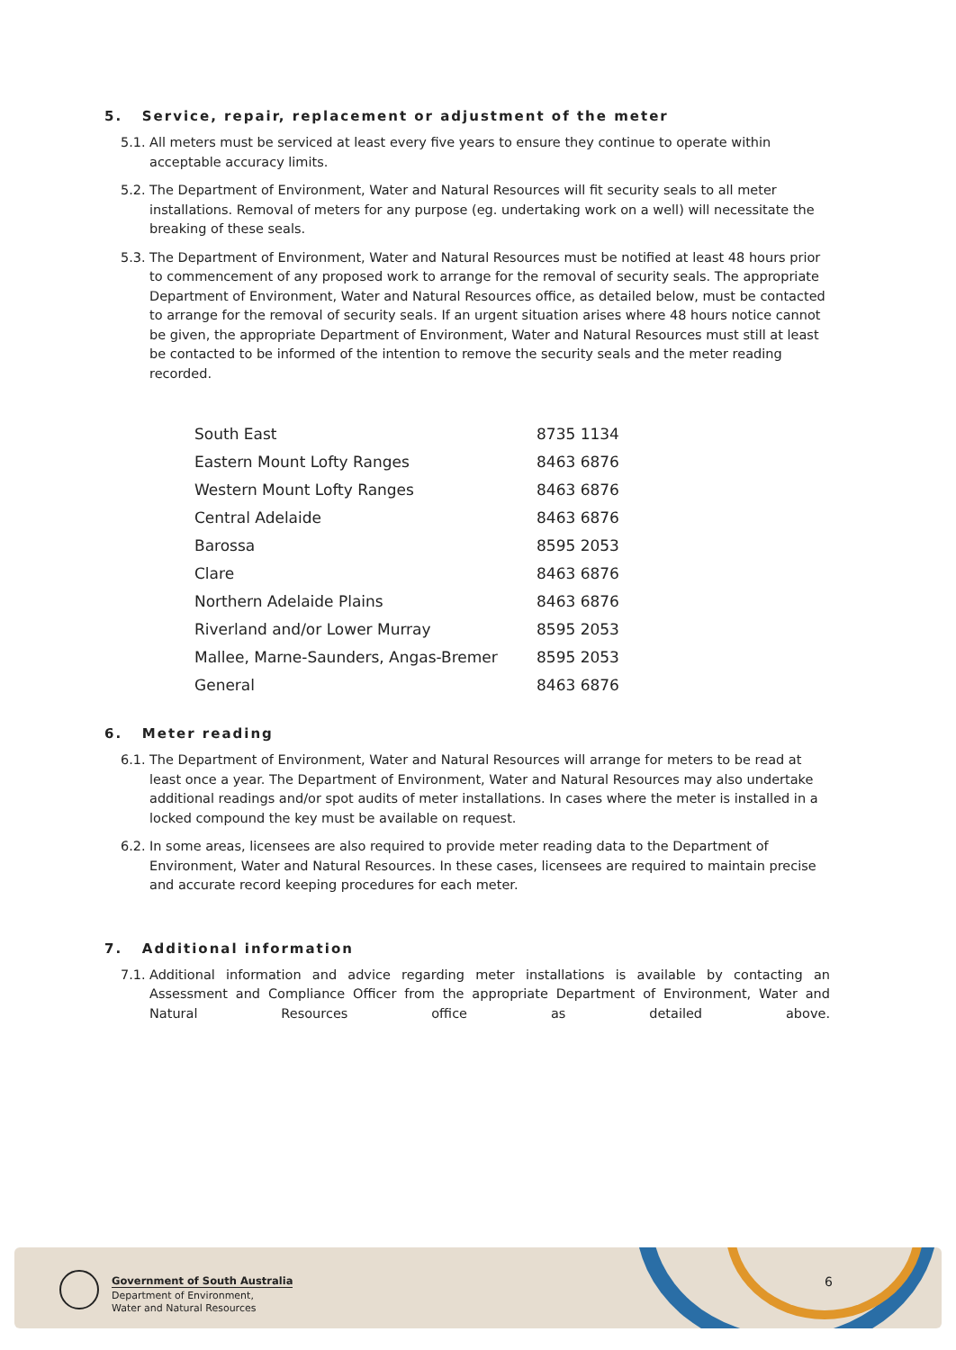5. Service, repair, replacement or adjustment of the meter
5.1. All meters must be serviced at least every five years to ensure they continue to operate within acceptable accuracy limits.
5.2. The Department of Environment, Water and Natural Resources will fit security seals to all meter installations. Removal of meters for any purpose (eg. undertaking work on a well) will necessitate the breaking of these seals.
5.3. The Department of Environment, Water and Natural Resources must be notified at least 48 hours prior to commencement of any proposed work to arrange for the removal of security seals. The appropriate Department of Environment, Water and Natural Resources office, as detailed below, must be contacted to arrange for the removal of security seals. If an urgent situation arises where 48 hours notice cannot be given, the appropriate Department of Environment, Water and Natural Resources must still at least be contacted to be informed of the intention to remove the security seals and the meter reading recorded.
| South East | 8735 1134 |
| Eastern Mount Lofty Ranges | 8463 6876 |
| Western Mount Lofty Ranges | 8463 6876 |
| Central Adelaide | 8463 6876 |
| Barossa | 8595 2053 |
| Clare | 8463 6876 |
| Northern Adelaide Plains | 8463 6876 |
| Riverland and/or Lower Murray | 8595 2053 |
| Mallee, Marne-Saunders, Angas-Bremer | 8595 2053 |
| General | 8463 6876 |
6. Meter reading
6.1. The Department of Environment, Water and Natural Resources will arrange for meters to be read at least once a year. The Department of Environment, Water and Natural Resources may also undertake additional readings and/or spot audits of meter installations. In cases where the meter is installed in a locked compound the key must be available on request.
6.2. In some areas, licensees are also required to provide meter reading data to the Department of Environment, Water and Natural Resources. In these cases, licensees are required to maintain precise and accurate record keeping procedures for each meter.
7. Additional information
7.1. Additional information and advice regarding meter installations is available by contacting an Assessment and Compliance Officer from the appropriate Department of Environment, Water and Natural Resources office as detailed above.
Government of South Australia
Department of Environment,
Water and Natural Resources
6